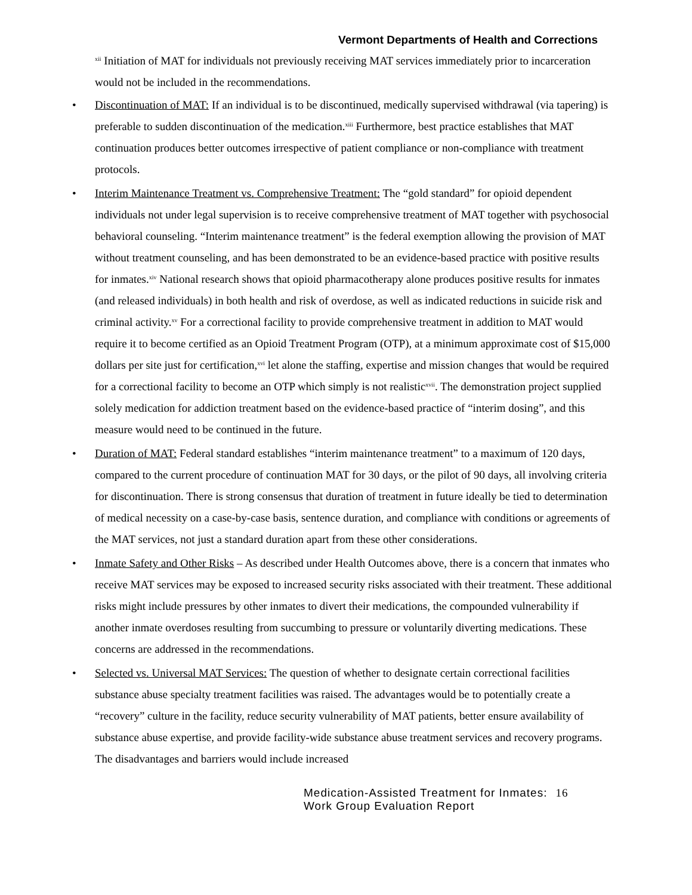Vermont Departments of Health and Corrections
<sup>xii</sup> Initiation of MAT for individuals not previously receiving MAT services immediately prior to incarceration would not be included in the recommendations.
• Discontinuation of MAT: If an individual is to be discontinued, medically supervised withdrawal (via tapering) is preferable to sudden discontinuation of the medication.<sup>xiii</sup> Furthermore, best practice establishes that MAT continuation produces better outcomes irrespective of patient compliance or non-compliance with treatment protocols.
• Interim Maintenance Treatment vs. Comprehensive Treatment: The “gold standard” for opioid dependent individuals not under legal supervision is to receive comprehensive treatment of MAT together with psychosocial behavioral counseling. “Interim maintenance treatment” is the federal exemption allowing the provision of MAT without treatment counseling, and has been demonstrated to be an evidence-based practice with positive results for inmates.<sup>xiv</sup> National research shows that opioid pharmacotherapy alone produces positive results for inmates (and released individuals) in both health and risk of overdose, as well as indicated reductions in suicide risk and criminal activity.<sup>xv</sup> For a correctional facility to provide comprehensive treatment in addition to MAT would require it to become certified as an Opioid Treatment Program (OTP), at a minimum approximate cost of $15,000 dollars per site just for certification,<sup>xvi</sup> let alone the staffing, expertise and mission changes that would be required for a correctional facility to become an OTP which simply is not realistic<sup>xvii</sup>. The demonstration project supplied solely medication for addiction treatment based on the evidence-based practice of “interim dosing”, and this measure would need to be continued in the future.
• Duration of MAT: Federal standard establishes “interim maintenance treatment” to a maximum of 120 days, compared to the current procedure of continuation MAT for 30 days, or the pilot of 90 days, all involving criteria for discontinuation. There is strong consensus that duration of treatment in future ideally be tied to determination of medical necessity on a case-by-case basis, sentence duration, and compliance with conditions or agreements of the MAT services, not just a standard duration apart from these other considerations.
• Inmate Safety and Other Risks – As described under Health Outcomes above, there is a concern that inmates who receive MAT services may be exposed to increased security risks associated with their treatment. These additional risks might include pressures by other inmates to divert their medications, the compounded vulnerability if another inmate overdoses resulting from succumbing to pressure or voluntarily diverting medications. These concerns are addressed in the recommendations.
• Selected vs. Universal MAT Services: The question of whether to designate certain correctional facilities substance abuse specialty treatment facilities was raised. The advantages would be to potentially create a “recovery” culture in the facility, reduce security vulnerability of MAT patients, better ensure availability of substance abuse expertise, and provide facility-wide substance abuse treatment services and recovery programs. The disadvantages and barriers would include increased
Medication-Assisted Treatment for Inmates:
Work Group Evaluation Report
16